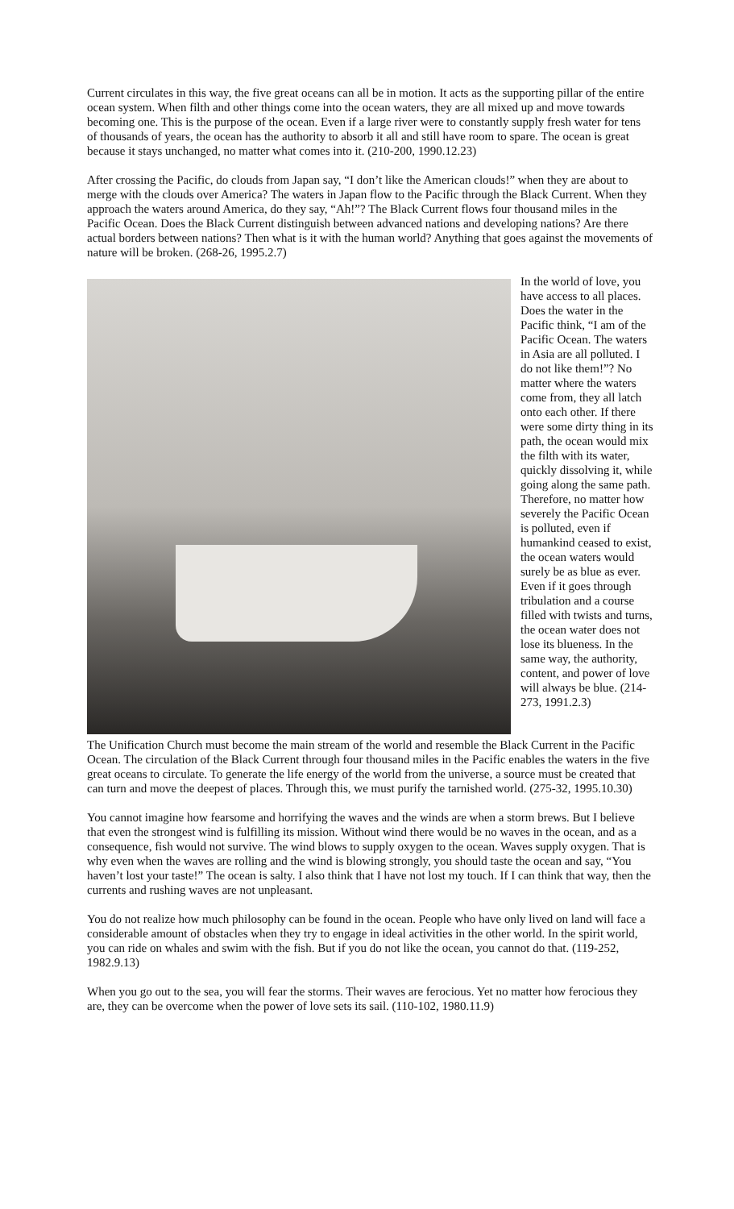Current circulates in this way, the five great oceans can all be in motion. It acts as the supporting pillar of the entire ocean system. When filth and other things come into the ocean waters, they are all mixed up and move towards becoming one. This is the purpose of the ocean. Even if a large river were to constantly supply fresh water for tens of thousands of years, the ocean has the authority to absorb it all and still have room to spare. The ocean is great because it stays unchanged, no matter what comes into it. (210-200, 1990.12.23)
After crossing the Pacific, do clouds from Japan say, “I don’t like the American clouds!” when they are about to merge with the clouds over America? The waters in Japan flow to the Pacific through the Black Current. When they approach the waters around America, do they say, “Ah!”? The Black Current flows four thousand miles in the Pacific Ocean. Does the Black Current distinguish between advanced nations and developing nations? Are there actual borders between nations? Then what is it with the human world? Anything that goes against the movements of nature will be broken. (268-26, 1995.2.7)
In the world of love, you have access to all places. Does the water in the Pacific think, “I am of the Pacific Ocean. The waters in Asia are all polluted. I do not like them!”? No matter where the waters come from, they all latch onto each other. If there were some dirty thing in its path, the ocean would mix the filth with its water, quickly dissolving it, while going along the same path. Therefore, no matter how severely the Pacific Ocean is polluted, even if humankind ceased to exist, the ocean waters would surely be as blue as ever. Even if it goes through tribulation and a course filled with twists and turns, the ocean water does not lose its blueness. In the same way, the authority, content, and power of love will always be blue. (214-273, 1991.2.3)
The Unification Church must become the main stream of the world and resemble the Black Current in the Pacific Ocean. The circulation of the Black Current through four thousand miles in the Pacific enables the waters in the five great oceans to circulate. To generate the life energy of the world from the universe, a source must be created that can turn and move the deepest of places. Through this, we must purify the tarnished world. (275-32, 1995.10.30)
You cannot imagine how fearsome and horrifying the waves and the winds are when a storm brews. But I believe that even the strongest wind is fulfilling its mission. Without wind there would be no waves in the ocean, and as a consequence, fish would not survive. The wind blows to supply oxygen to the ocean. Waves supply oxygen. That is why even when the waves are rolling and the wind is blowing strongly, you should taste the ocean and say, “You haven’t lost your taste!” The ocean is salty. I also think that I have not lost my touch. If I can think that way, then the currents and rushing waves are not unpleasant.
You do not realize how much philosophy can be found in the ocean. People who have only lived on land will face a considerable amount of obstacles when they try to engage in ideal activities in the other world. In the spirit world, you can ride on whales and swim with the fish. But if you do not like the ocean, you cannot do that. (119-252, 1982.9.13)
When you go out to the sea, you will fear the storms. Their waves are ferocious. Yet no matter how ferocious they are, they can be overcome when the power of love sets its sail. (110-102, 1980.11.9)